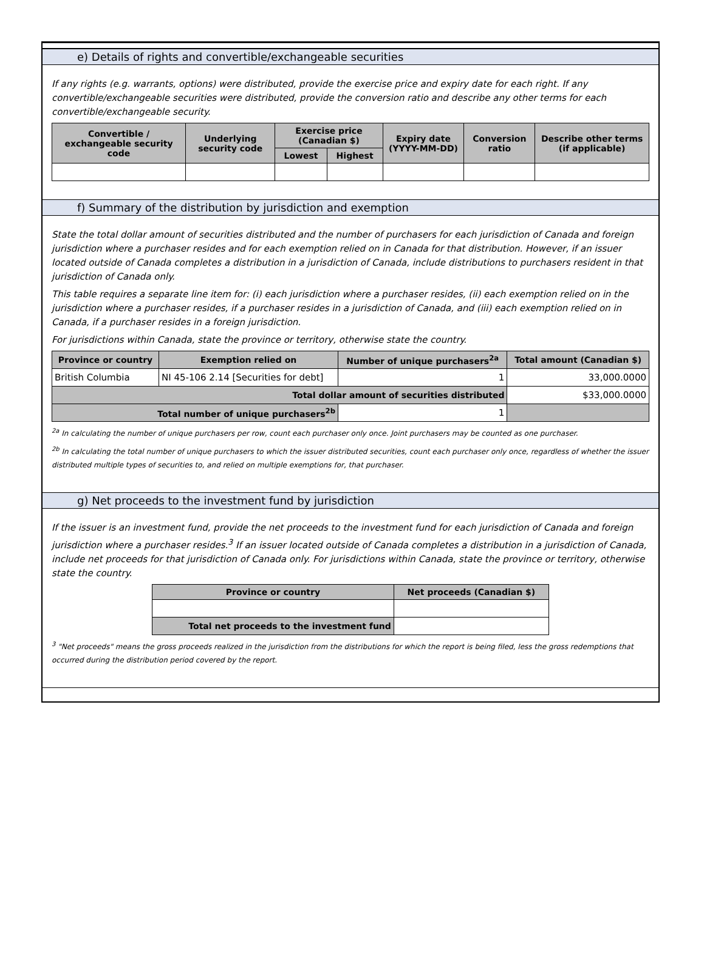e) Details of rights and convertible/exchangeable securities
If any rights (e.g. warrants, options) were distributed, provide the exercise price and expiry date for each right. If any convertible/exchangeable securities were distributed, provide the conversion ratio and describe any other terms for each convertible/exchangeable security.
| Convertible / exchangeable security code | Underlying security code | Exercise price (Canadian $) | | Expiry date (YYYY-MM-DD) | Conversion ratio | Describe other terms (if applicable) |
| --- | --- | --- | --- | --- | --- | --- |
| | | Lowest | Highest | | | |
f) Summary of the distribution by jurisdiction and exemption
State the total dollar amount of securities distributed and the number of purchasers for each jurisdiction of Canada and foreign jurisdiction where a purchaser resides and for each exemption relied on in Canada for that distribution. However, if an issuer located outside of Canada completes a distribution in a jurisdiction of Canada, include distributions to purchasers resident in that jurisdiction of Canada only.
This table requires a separate line item for: (i) each jurisdiction where a purchaser resides, (ii) each exemption relied on in the jurisdiction where a purchaser resides, if a purchaser resides in a jurisdiction of Canada, and (iii) each exemption relied on in Canada, if a purchaser resides in a foreign jurisdiction.
For jurisdictions within Canada, state the province or territory, otherwise state the country.
| Province or country | Exemption relied on | Number of unique purchasers<sup>2a</sup> | Total amount (Canadian $) |
| --- | --- | --- | --- |
| British Columbia | NI 45-106 2.14 [Securities for debt] | 1 | 33,000.0000 |
| Total dollar amount of securities distributed | | | $33,000.0000 |
| Total number of unique purchasers<sup>2b</sup> | | 1 | |
<sup>2a</sup> In calculating the number of unique purchasers per row, count each purchaser only once. Joint purchasers may be counted as one purchaser.
<sup>2b</sup> In calculating the total number of unique purchasers to which the issuer distributed securities, count each purchaser only once, regardless of whether the issuer distributed multiple types of securities to, and relied on multiple exemptions for, that purchaser.
g) Net proceeds to the investment fund by jurisdiction
If the issuer is an investment fund, provide the net proceeds to the investment fund for each jurisdiction of Canada and foreign jurisdiction where a purchaser resides.<sup>3</sup> If an issuer located outside of Canada completes a distribution in a jurisdiction of Canada, include net proceeds for that jurisdiction of Canada only. For jurisdictions within Canada, state the province or territory, otherwise state the country.
| Province or country | Net proceeds (Canadian $) |
| --- | --- |
| Total net proceeds to the investment fund | |
<sup>3</sup> "Net proceeds" means the gross proceeds realized in the jurisdiction from the distributions for which the report is being filed, less the gross redemptions that occurred during the distribution period covered by the report.